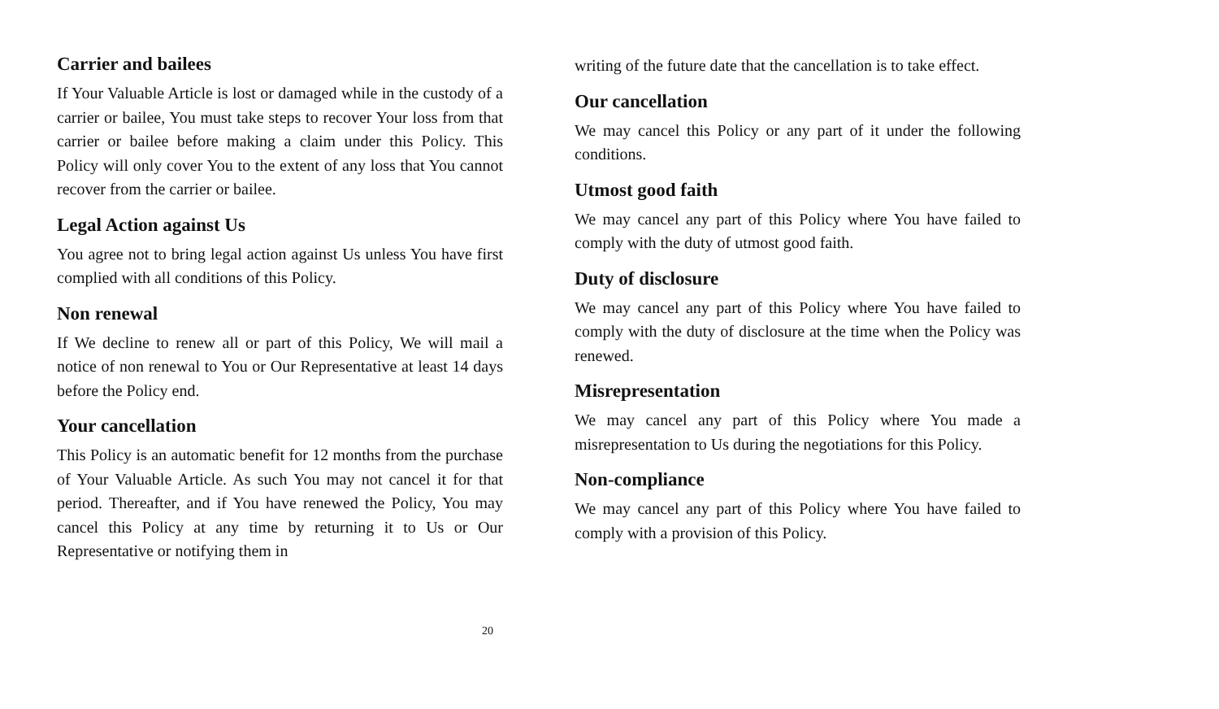Carrier and bailees
If Your Valuable Article is lost or damaged while in the custody of a carrier or bailee, You must take steps to recover Your loss from that carrier or bailee before making a claim under this Policy. This Policy will only cover You to the extent of any loss that You cannot recover from the carrier or bailee.
Legal Action against Us
You agree not to bring legal action against Us unless You have first complied with all conditions of this Policy.
Non renewal
If We decline to renew all or part of this Policy, We will mail a notice of non renewal to You or Our Representative at least 14 days before the Policy end.
Your cancellation
This Policy is an automatic benefit for 12 months from the purchase of Your Valuable Article. As such You may not cancel it for that period. Thereafter, and if You have renewed the Policy, You may cancel this Policy at any time by returning it to Us or Our Representative or notifying them in
20
writing of the future date that the cancellation is to take effect.
Our cancellation
We may cancel this Policy or any part of it under the following conditions.
Utmost good faith
We may cancel any part of this Policy where You have failed to comply with the duty of utmost good faith.
Duty of disclosure
We may cancel any part of this Policy where You have failed to comply with the duty of disclosure at the time when the Policy was renewed.
Misrepresentation
We may cancel any part of this Policy where You made a misrepresentation to Us during the negotiations for this Policy.
Non-compliance
We may cancel any part of this Policy where You have failed to comply with a provision of this Policy.